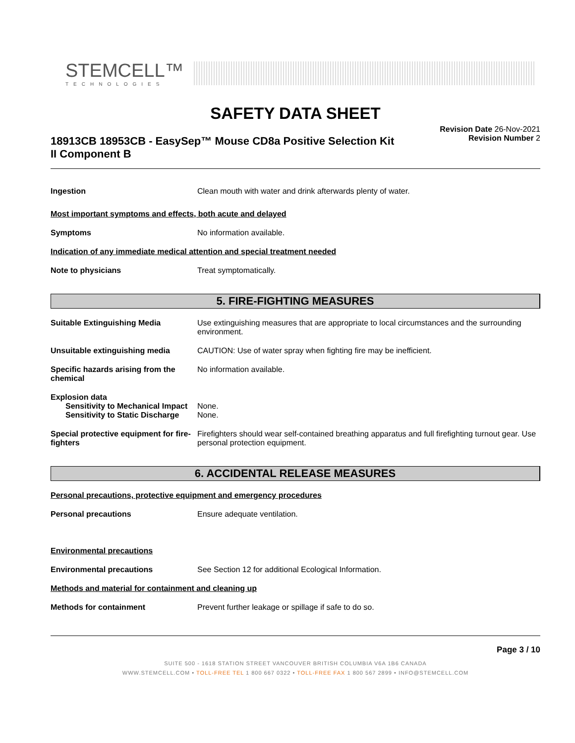STEMCELL™
TECHNOLOGIES
SAFETY DATA SHEET
18913CB 18953CB - EasySep™ Mouse CD8a Positive Selection Kit II Component B
Revision Date 26-Nov-2021
Revision Number 2
Ingestion Clean mouth with water and drink afterwards plenty of water.
Most important symptoms and effects, both acute and delayed
Symptoms No information available.
Indication of any immediate medical attention and special treatment needed
Note to physicians Treat symptomatically.
5. FIRE-FIGHTING MEASURES
Suitable Extinguishing Media Use extinguishing measures that are appropriate to local circumstances and the surrounding environment.
Unsuitable extinguishing media CAUTION: Use of water spray when fighting fire may be inefficient.
Specific hazards arising from the chemical
No information available.
Explosion data
Sensitivity to Mechanical Impact
None.
Sensitivity to Static Discharge
None.
Special protective equipment for fire-fighters
Firefighters should wear self-contained breathing apparatus and full firefighting turnout gear. Use personal protection equipment.
6. ACCIDENTAL RELEASE MEASURES
Personal precautions, protective equipment and emergency procedures
Personal precautions Ensure adequate ventilation.
Environmental precautions
Environmental precautions See Section 12 for additional Ecological Information.
Methods and material for containment and cleaning up
Methods for containment Prevent further leakage or spillage if safe to do so.
Page 3 / 10
SUITE 500 - 1618 STATION STREET VANCOUVER BRITISH COLUMBIA V6A 1B6 CANADA
WWW.STEMCELL.COM • TOLL-FREE TEL 1 800 667 0322 • TOLL-FREE FAX 1 800 567 2899 • INFO@STEMCELL.COM